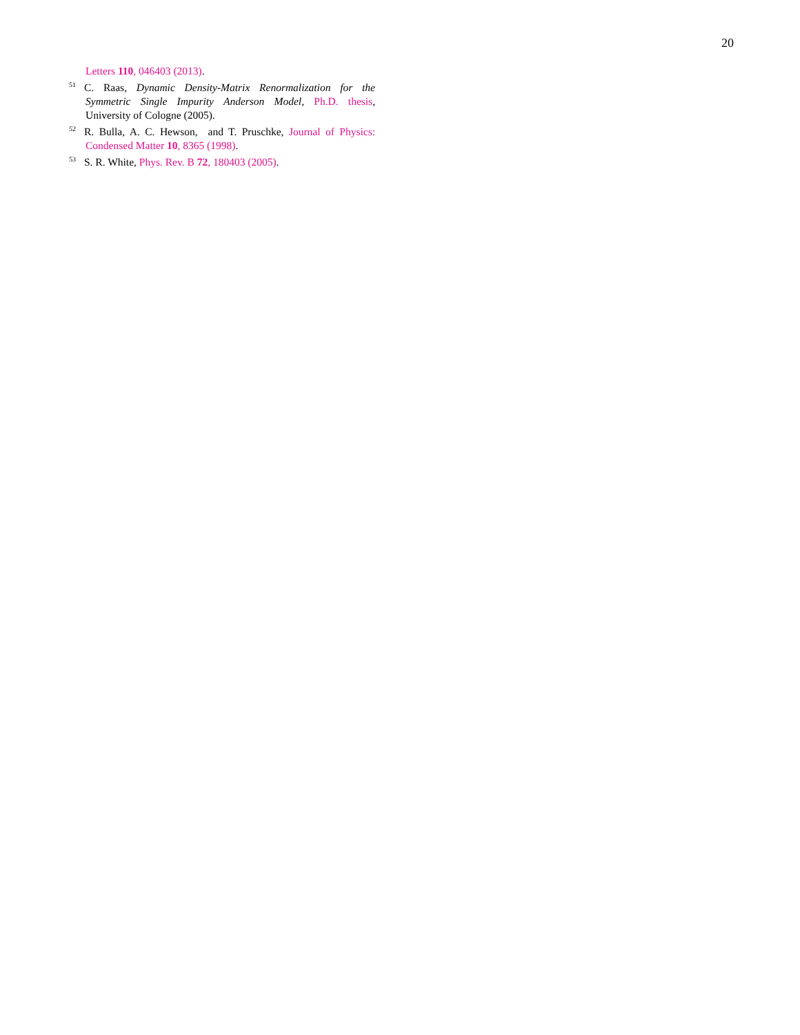20
Letters 110, 046403 (2013).
<sup>51</sup>C. Raas, Dynamic Density-Matrix Renormalization for the Symmetric Single Impurity Anderson Model, Ph.D. thesis, University of Cologne (2005).
<sup>52</sup> R. Bulla, A. C. Hewson, and T. Pruschke, Journal of Physics: Condensed Matter 10, 8365 (1998).
<sup>53</sup>S. R. White, Phys. Rev. B 72, 180403 (2005).